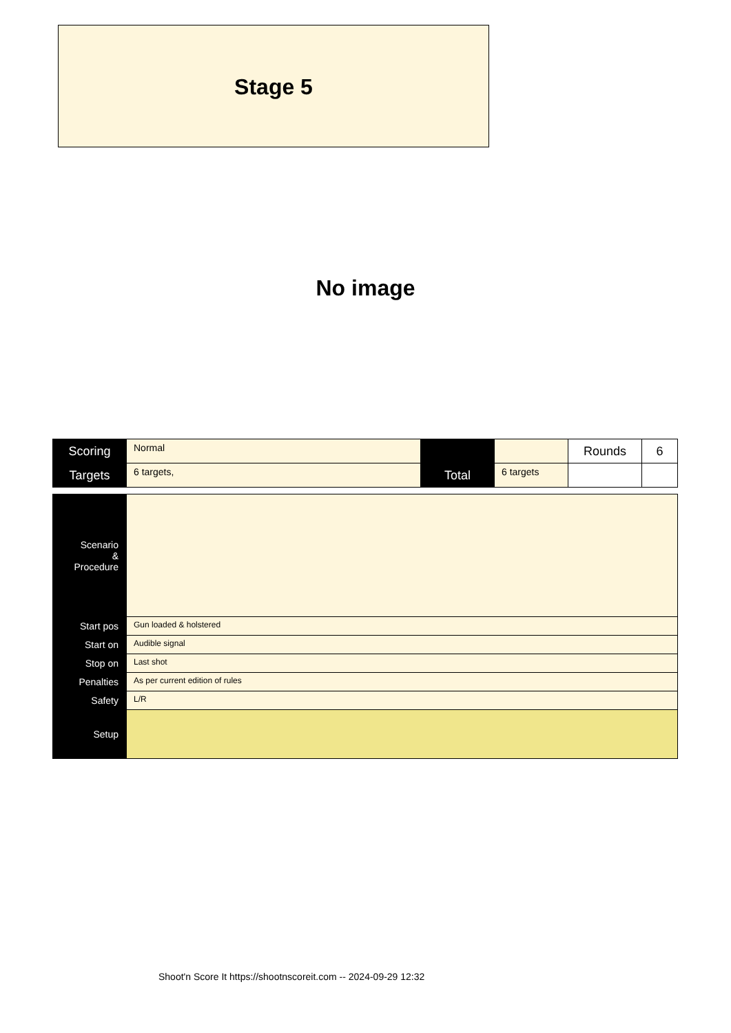Stage 5
No image
| Scoring | Normal | | | Rounds | 6 |
| Targets | 6 targets, | Total | 6 targets | | |
| Scenario & Procedure | |
| Start pos | Gun loaded & holstered |
| Start on | Audible signal |
| Stop on | Last shot |
| Penalties | As per current edition of rules |
| Safety | L/R |
| Setup | |
Shoot'n Score It https://shootnscoreit.com -- 2024-09-29 12:32